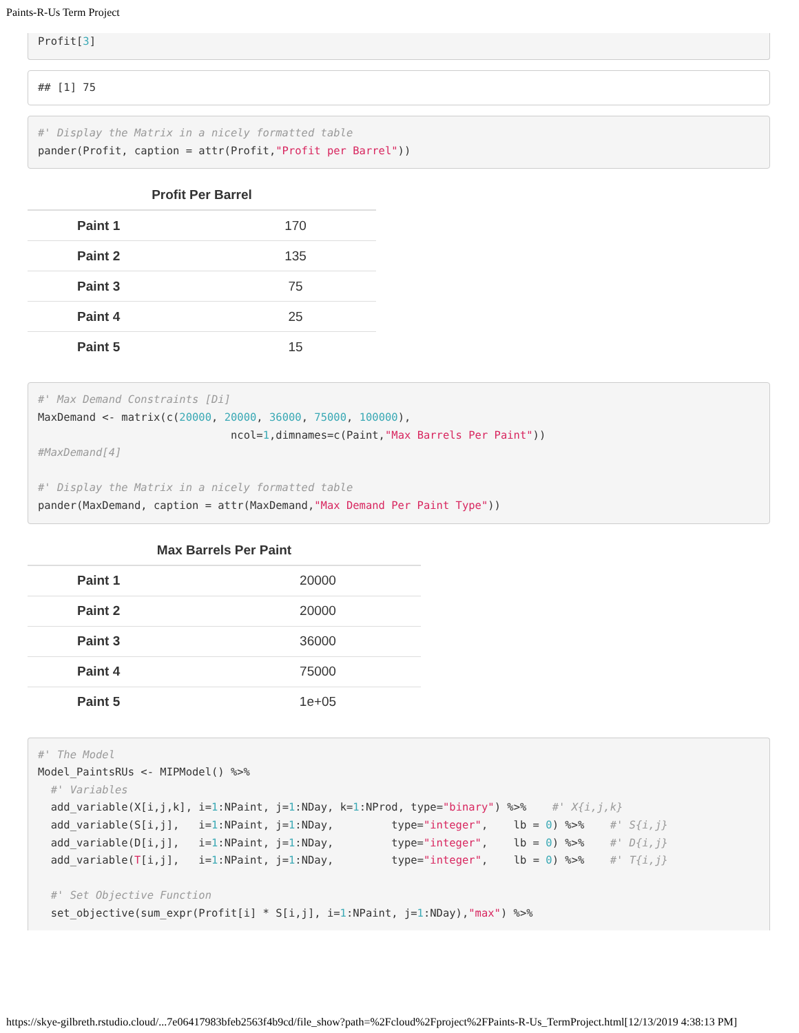Paints-R-Us Term Project
Profit[3]
## [1] 75
#' Display the Matrix in a nicely formatted table
pander(Profit, caption = attr(Profit,"Profit per Barrel"))
Profit Per Barrel
| Paint 1 | 170 |
| Paint 2 | 135 |
| Paint 3 | 75 |
| Paint 4 | 25 |
| Paint 5 | 15 |
#' Max Demand Constraints [Di]
MaxDemand <- matrix(c(20000, 20000, 36000, 75000, 100000),
                              ncol=1,dimnames=c(Paint,"Max Barrels Per Paint"))
#MaxDemand[4]

#' Display the Matrix in a nicely formatted table
pander(MaxDemand, caption = attr(MaxDemand,"Max Demand Per Paint Type"))
Max Barrels Per Paint
| Paint 1 | 20000 |
| Paint 2 | 20000 |
| Paint 3 | 36000 |
| Paint 4 | 75000 |
| Paint 5 | 1e+05 |
#' The Model
Model_PaintsRUs <- MIPModel() %>%
  #' Variables
  add_variable(X[i,j,k], i=1:NPaint, j=1:NDay, k=1:NProd, type="binary") %>%    #' X{i,j,k}
  add_variable(S[i,j],   i=1:NPaint, j=1:NDay,         type="integer",    lb = 0) %>%    #' S{i,j}
  add_variable(D[i,j],   i=1:NPaint, j=1:NDay,         type="integer",    lb = 0) %>%    #' D{i,j}
  add_variable(T[i,j],   i=1:NPaint, j=1:NDay,         type="integer",    lb = 0) %>%    #' T{i,j}

  #' Set Objective Function
  set_objective(sum_expr(Profit[i] * S[i,j], i=1:NPaint, j=1:NDay),"max") %>%
https://skye-gilbreth.rstudio.cloud/...7e06417983bfeb2563f4b9cd/file_show?path=%2Fcloud%2Fproject%2FPaints-R-Us_TermProject.html[12/13/2019 4:38:13 PM]